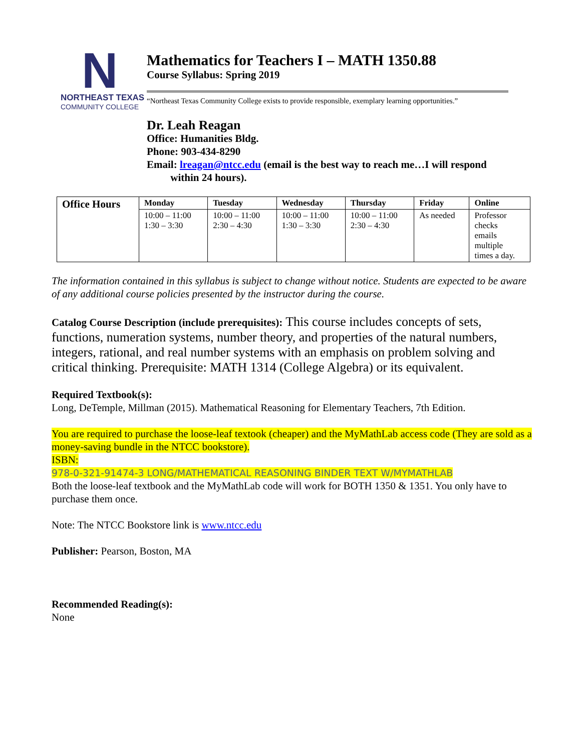N
NORTHEAST TEXAS
COMMUNITY COLLEGE
Mathematics for Teachers I – MATH 1350.88
Course Syllabus: Spring 2019
“Northeast Texas Community College exists to provide responsible, exemplary learning opportunities.”
Dr. Leah Reagan
Office: Humanities Bldg.
Phone: 903-434-8290
Email: lreagan@ntcc.edu (email is the best way to reach me…I will respond
within 24 hours).
| Office Hours | Monday | Tuesday | Wednesday | Thursday | Friday | Online |
| --- | --- | --- | --- | --- | --- | --- |
| | 10:00 – 11:00 1:30 – 3:30 | 10:00 – 11:00 2:30 – 4:30 | 10:00 – 11:00 1:30 – 3:30 | 10:00 – 11:00 2:30 – 4:30 | As needed | Professor checks emails multiple times a day. |
The information contained in this syllabus is subject to change without notice. Students are expected to be aware of any additional course policies presented by the instructor during the course.
Catalog Course Description (include prerequisites): This course includes concepts of sets, functions, numeration systems, number theory, and properties of the natural numbers, integers, rational, and real number systems with an emphasis on problem solving and critical thinking. Prerequisite: MATH 1314 (College Algebra) or its equivalent.
Required Textbook(s):
Long, DeTemple, Millman (2015). Mathematical Reasoning for Elementary Teachers, 7th Edition.
You are required to purchase the loose-leaf textook (cheaper) and the MyMathLab access code (They are sold as a money-saving bundle in the NTCC bookstore).
ISBN:
978-0-321-91474-3 LONG/MATHEMATICAL REASONING BINDER TEXT W/MYMATHLAB
Both the loose-leaf textbook and the MyMathLab code will work for BOTH 1350 & 1351. You only have to purchase them once.
Note: The NTCC Bookstore link is www.ntcc.edu
Publisher: Pearson, Boston, MA
Recommended Reading(s):
None